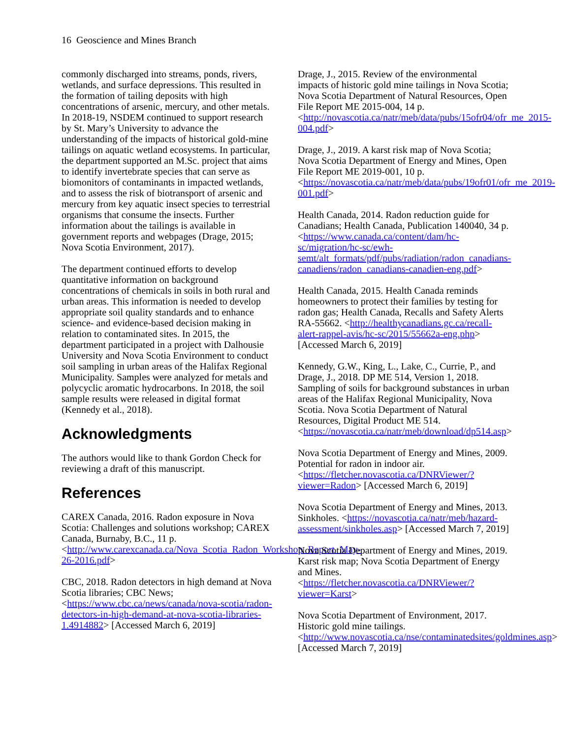16 Geoscience and Mines Branch
commonly discharged into streams, ponds, rivers, wetlands, and surface depressions. This resulted in the formation of tailing deposits with high concentrations of arsenic, mercury, and other metals. In 2018-19, NSDEM continued to support research by St. Mary’s University to advance the understanding of the impacts of historical gold-mine tailings on aquatic wetland ecosystems. In particular, the department supported an M.Sc. project that aims to identify invertebrate species that can serve as biomonitors of contaminants in impacted wetlands, and to assess the risk of biotransport of arsenic and mercury from key aquatic insect species to terrestrial organisms that consume the insects. Further information about the tailings is available in government reports and webpages (Drage, 2015; Nova Scotia Environment, 2017).
The department continued efforts to develop quantitative information on background concentrations of chemicals in soils in both rural and urban areas. This information is needed to develop appropriate soil quality standards and to enhance science- and evidence-based decision making in relation to contaminated sites. In 2015, the department participated in a project with Dalhousie University and Nova Scotia Environment to conduct soil sampling in urban areas of the Halifax Regional Municipality. Samples were analyzed for metals and polycyclic aromatic hydrocarbons. In 2018, the soil sample results were released in digital format (Kennedy et al., 2018).
Acknowledgments
The authors would like to thank Gordon Check for reviewing a draft of this manuscript.
References
CAREX Canada, 2016. Radon exposure in Nova Scotia: Challenges and solutions workshop; CAREX Canada, Burnaby, B.C., 11 p. <http://www.carexcanada.ca/Nova_Scotia_Radon_Workshop_Report_May-26-2016.pdf>
CBC, 2018. Radon detectors in high demand at Nova Scotia libraries; CBC News; <https://www.cbc.ca/news/canada/nova-scotia/radon-detectors-in-high-demand-at-nova-scotia-libraries-1.4914882> [Accessed March 6, 2019]
Drage, J., 2015. Review of the environmental impacts of historic gold mine tailings in Nova Scotia; Nova Scotia Department of Natural Resources, Open File Report ME 2015-004, 14 p. <http://novascotia.ca/natr/meb/data/pubs/15ofr04/ofr_me_2015-004.pdf>
Drage, J., 2019. A karst risk map of Nova Scotia; Nova Scotia Department of Energy and Mines, Open File Report ME 2019-001, 10 p. <https://novascotia.ca/natr/meb/data/pubs/19ofr01/ofr_me_2019-001.pdf>
Health Canada, 2014. Radon reduction guide for Canadians; Health Canada, Publication 140040, 34 p. <https://www.canada.ca/content/dam/hc-sc/migration/hc-sc/ewh-semt/alt_formats/pdf/pubs/radiation/radon_canadians-canadiens/radon_canadians-canadien-eng.pdf>
Health Canada, 2015. Health Canada reminds homeowners to protect their families by testing for radon gas; Health Canada, Recalls and Safety Alerts RA-55662. <http://healthycanadians.gc.ca/recall-alert-rappel-avis/hc-sc/2015/55662a-eng.php> [Accessed March 6, 2019]
Kennedy, G.W., King, L., Lake, C., Currie, P., and Drage, J., 2018. DP ME 514, Version 1, 2018. Sampling of soils for background substances in urban areas of the Halifax Regional Municipality, Nova Scotia. Nova Scotia Department of Natural Resources, Digital Product ME 514. <https://novascotia.ca/natr/meb/download/dp514.asp>
Nova Scotia Department of Energy and Mines, 2009. Potential for radon in indoor air. <https://fletcher.novascotia.ca/DNRViewer/?viewer=Radon> [Accessed March 6, 2019]
Nova Scotia Department of Energy and Mines, 2013. Sinkholes. <https://novascotia.ca/natr/meb/hazard-assessment/sinkholes.asp> [Accessed March 7, 2019]
Nova Scotia Department of Energy and Mines, 2019. Karst risk map; Nova Scotia Department of Energy and Mines. <https://fletcher.novascotia.ca/DNRViewer/?viewer=Karst>
Nova Scotia Department of Environment, 2017. Historic gold mine tailings. <http://www.novascotia.ca/nse/contaminatedsites/goldmines.asp> [Accessed March 7, 2019]